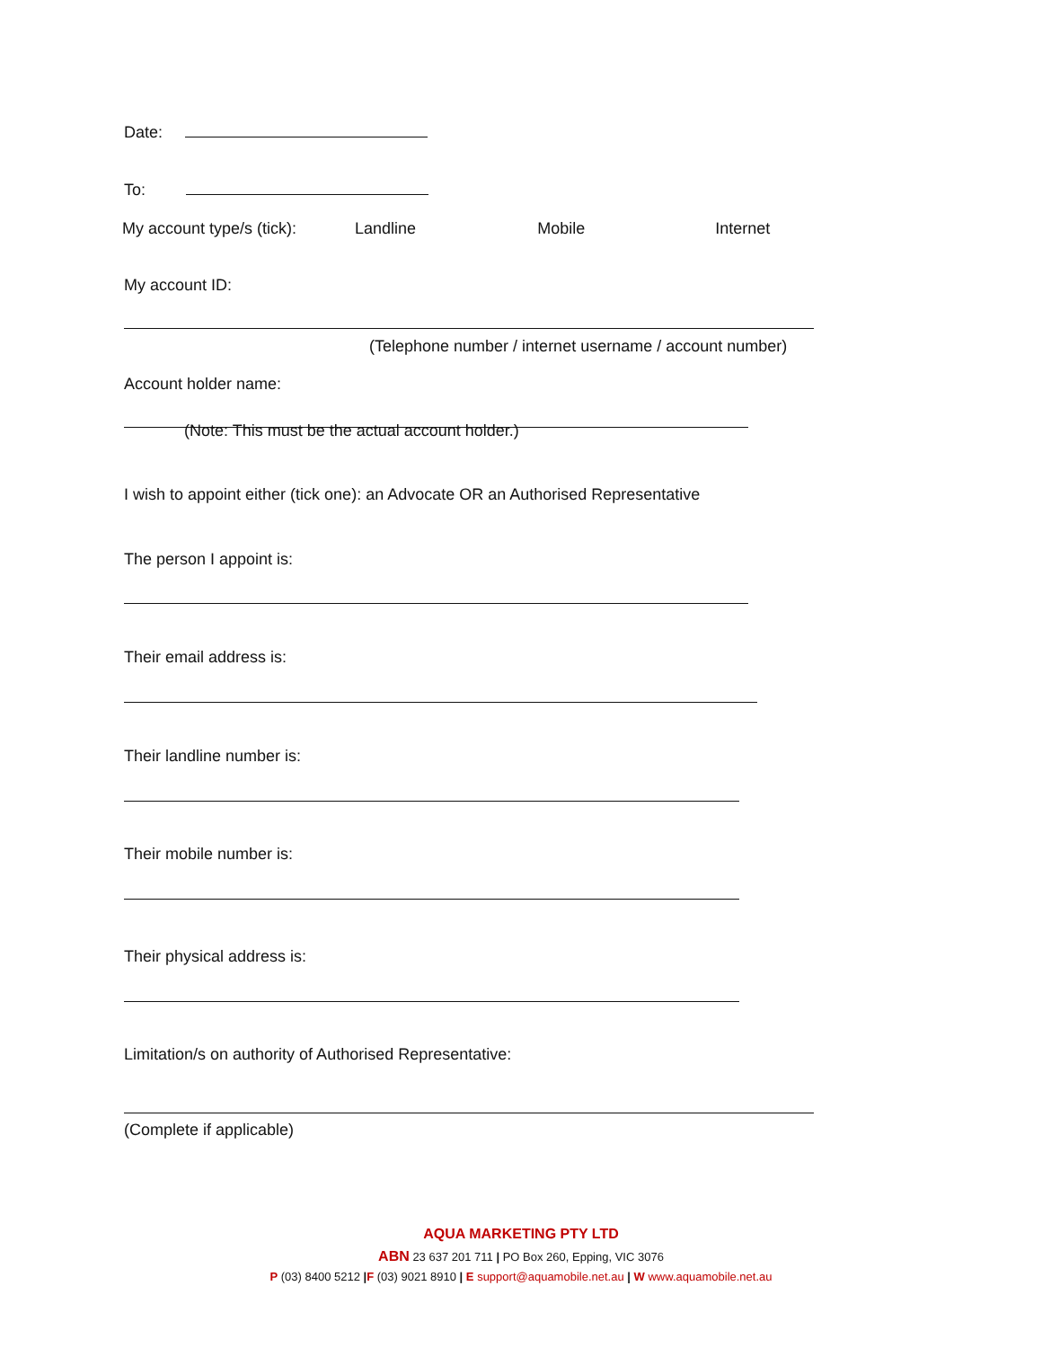Date:
To:
My account type/s (tick): Landline Mobile Internet
My account ID:
(Telephone number / internet username / account number)
Account holder name:
(Note: This must be the actual account holder.)
I wish to appoint either (tick one): an Advocate OR an Authorised Representative
The person I appoint is:
Their email address is:
Their landline number is:
Their mobile number is:
Their physical address is:
Limitation/s on authority of Authorised Representative:
(Complete if applicable)
AQUA MARKETING PTY LTD
ABN 23 637 201 711 | PO Box 260, Epping, VIC 3076
P (03) 8400 5212 |F (03) 9021 8910 | E support@aquamobile.net.au | W www.aquamobile.net.au